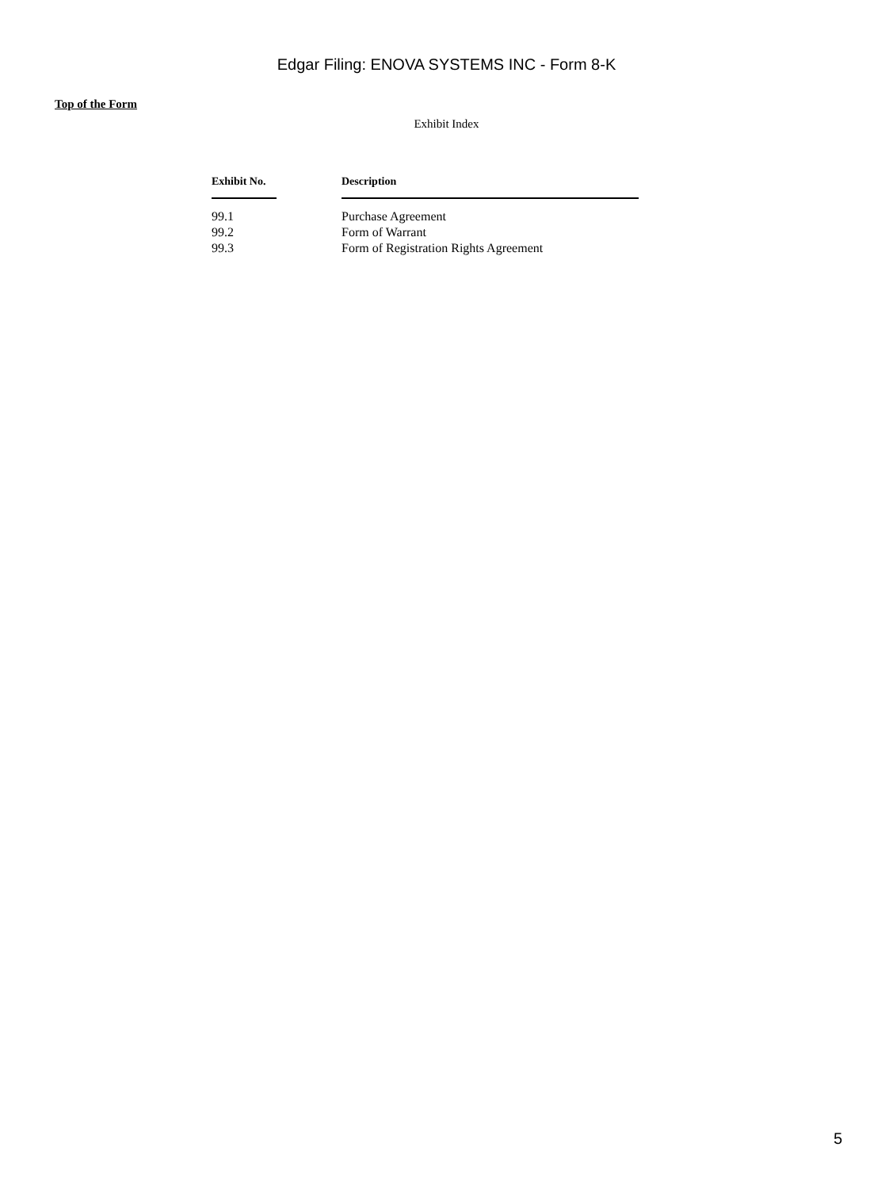Edgar Filing: ENOVA SYSTEMS INC - Form 8-K
Top of the Form
Exhibit Index
| Exhibit No. | Description |
| --- | --- |
| 99.1 | Purchase Agreement |
| 99.2 | Form of Warrant |
| 99.3 | Form of Registration Rights Agreement |
5